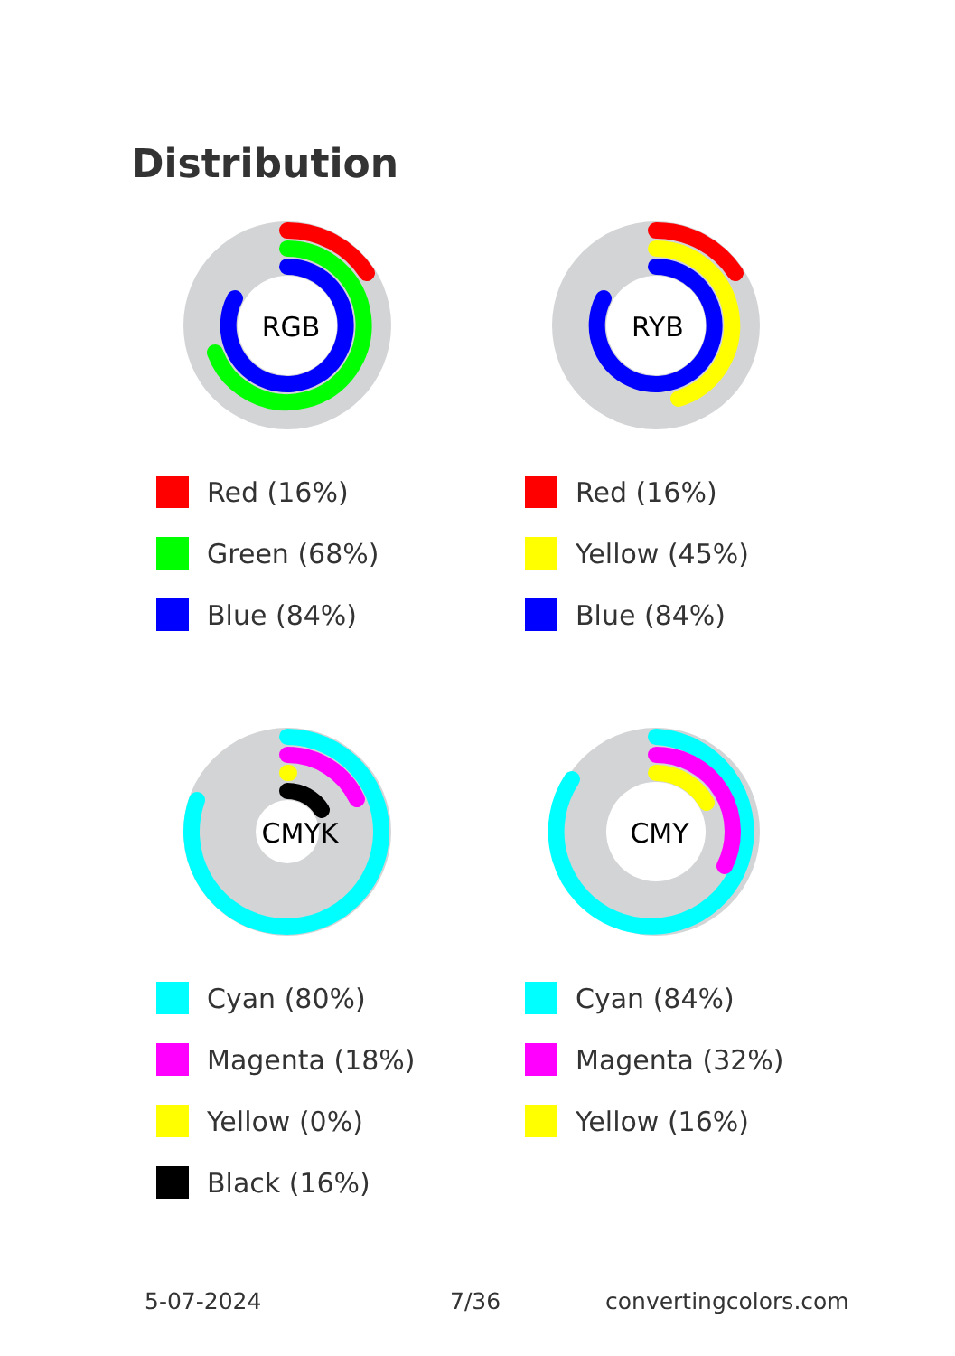Distribution
RGB
Red (16%)
Green (68%)
Blue (84%)
RYB
Red (16%)
Yellow (45%)
Blue (84%)
CMYK
Cyan (80%)
Magenta (18%)
Yellow (0%)
Black (16%)
CMY
Cyan (84%)
Magenta (32%)
Yellow (16%)
5-07-2024 7/36 convertingcolors.com